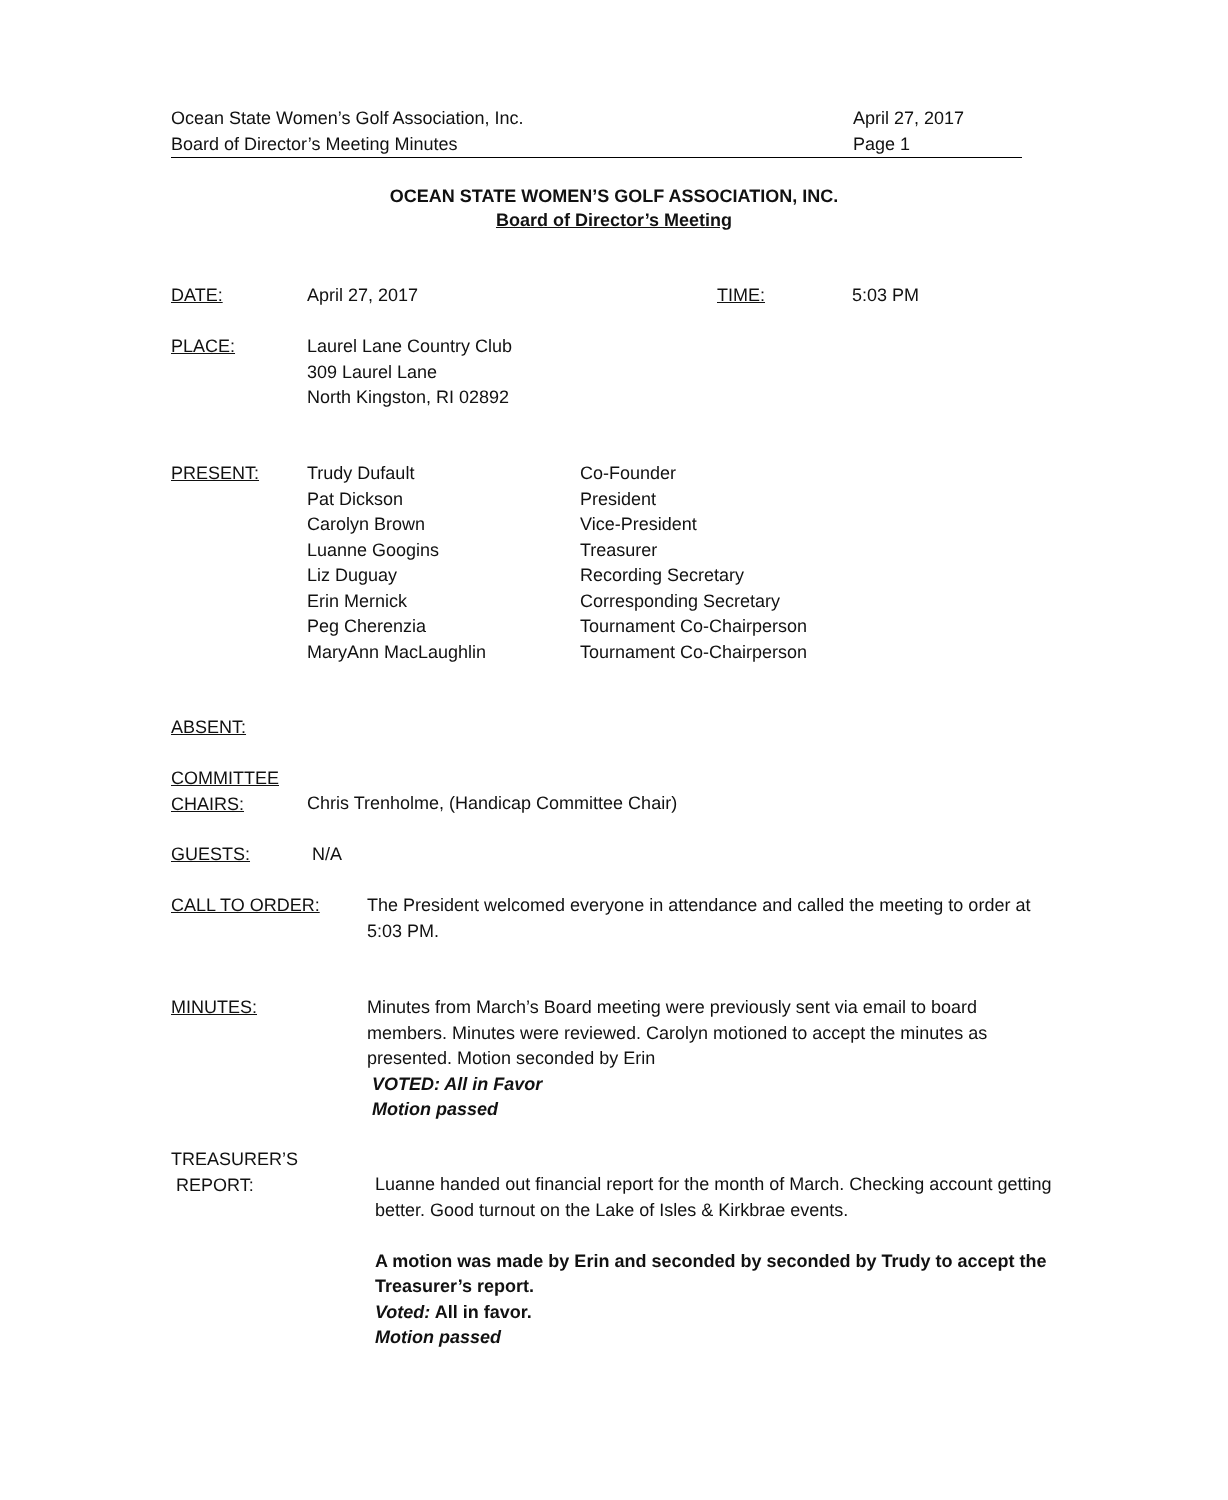Ocean State Women’s Golf Association, Inc. April 27, 2017
Board of Director’s Meeting Minutes Page 1
OCEAN STATE WOMEN’S GOLF ASSOCIATION, INC.
Board of Director’s Meeting
DATE: April 27, 2017 TIME: 5:03 PM
PLACE: Laurel Lane Country Club
309 Laurel Lane
North Kingston, RI 02892
PRESENT: Trudy Dufault
Pat Dickson
Carolyn Brown
Luanne Googins
Liz Duguay
Erin Mernick
Peg Cherenzia
MaryAnn MacLaughlin Co-Founder
President
Vice-President
Treasurer
Recording Secretary
Corresponding Secretary
Tournament Co-Chairperson
Tournament Co-Chairperson
ABSENT:
COMMITTEE
CHAIRS: Chris Trenholme, (Handicap Committee Chair)
GUESTS: N/A
CALL TO ORDER: The President welcomed everyone in attendance and called the meeting to order at 5:03 PM.
MINUTES: Minutes from March’s Board meeting were previously sent via email to board members. Minutes were reviewed. Carolyn motioned to accept the minutes as presented. Motion seconded by Erin
VOTED: All in Favor
Motion passed
TREASURER’S
REPORT: Luanne handed out financial report for the month of March. Checking account getting better. Good turnout on the Lake of Isles & Kirkbrae events.
A motion was made by Erin and seconded by seconded by Trudy to accept the Treasurer’s report.
Voted: All in favor.
Motion passed